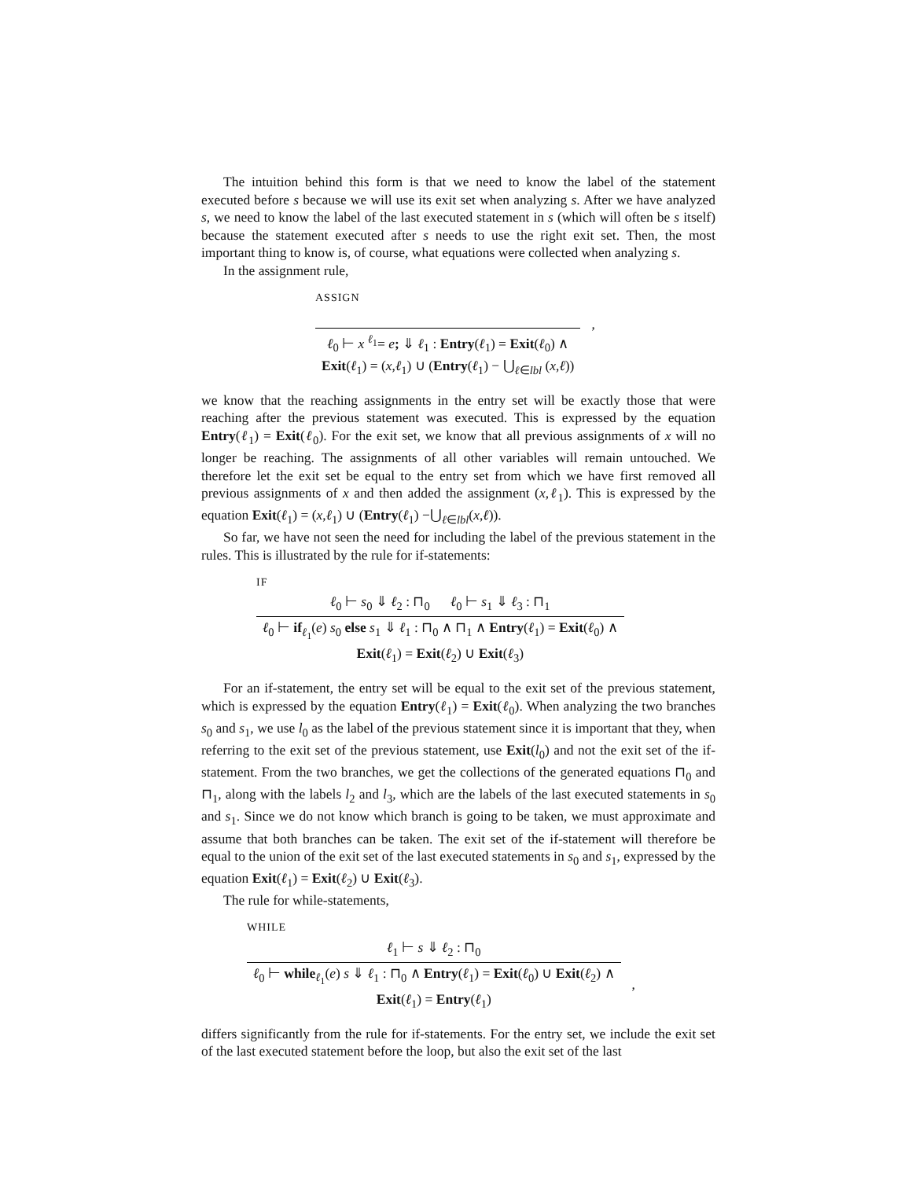The intuition behind this form is that we need to know the label of the statement executed before s because we will use its exit set when analyzing s. After we have analyzed s, we need to know the label of the last executed statement in s (which will often be s itself) because the statement executed after s needs to use the right exit set. Then, the most important thing to know is, of course, what equations were collected when analyzing s.
In the assignment rule,
ASSIGN
ℓ<sub>0</sub> ⊢ x <sup>ℓ<sub>1</sub></sup>= e; ⇓ ℓ<sub>1</sub> : Entry(ℓ<sub>1</sub>) = Exit(ℓ<sub>0</sub>) ∧
Exit(ℓ<sub>1</sub>) = (x,ℓ<sub>1</sub>) ∪ (Entry(ℓ<sub>1</sub>) − ⋃<sub>ℓ∈lbl</sub> (x,ℓ))
,
we know that the reaching assignments in the entry set will be exactly those that were reaching after the previous statement was executed. This is expressed by the equation Entry(ℓ<sub>1</sub>) = Exit(ℓ<sub>0</sub>). For the exit set, we know that all previous assignments of x will no longer be reaching. The assignments of all other variables will remain untouched. We therefore let the exit set be equal to the entry set from which we have first removed all previous assignments of x and then added the assignment (x,ℓ<sub>1</sub>). This is expressed by the equation Exit(ℓ<sub>1</sub>) = (x,ℓ<sub>1</sub>) ∪ (Entry(ℓ<sub>1</sub>) −⋃<sub>ℓ∈lbl</sub>(x,ℓ)).
So far, we have not seen the need for including the label of the previous statement in the rules. This is illustrated by the rule for if-statements:
IF
ℓ<sub>0</sub> ⊢ s<sub>0</sub> ⇓ ℓ<sub>2</sub> : ⊓<sub>0</sub> ℓ<sub>0</sub> ⊢ s<sub>1</sub> ⇓ ℓ<sub>3</sub> : ⊓<sub>1</sub>
ℓ<sub>0</sub> ⊢ if<sub>ℓ<sub>1</sub></sub>(e) s<sub>0</sub> else s<sub>1</sub> ⇓ ℓ<sub>1</sub> : ⊓<sub>0</sub> ∧ ⊓<sub>1</sub> ∧ Entry(ℓ<sub>1</sub>) = Exit(ℓ<sub>0</sub>) ∧
Exit(ℓ<sub>1</sub>) = Exit(ℓ<sub>2</sub>) ∪ Exit(ℓ<sub>3</sub>)
For an if-statement, the entry set will be equal to the exit set of the previous statement, which is expressed by the equation Entry(ℓ<sub>1</sub>) = Exit(ℓ<sub>0</sub>). When analyzing the two branches s<sub>0</sub> and s<sub>1</sub>, we use l<sub>0</sub> as the label of the previous statement since it is important that they, when referring to the exit set of the previous statement, use Exit(l<sub>0</sub>) and not the exit set of the if-statement. From the two branches, we get the collections of the generated equations ⊓<sub>0</sub> and ⊓<sub>1</sub>, along with the labels l<sub>2</sub> and l<sub>3</sub>, which are the labels of the last executed statements in s<sub>0</sub> and s<sub>1</sub>. Since we do not know which branch is going to be taken, we must approximate and assume that both branches can be taken. The exit set of the if-statement will therefore be equal to the union of the exit set of the last executed statements in s<sub>0</sub> and s<sub>1</sub>, expressed by the equation Exit(ℓ<sub>1</sub>) = Exit(ℓ<sub>2</sub>) ∪ Exit(ℓ<sub>3</sub>).
The rule for while-statements,
WHILE
ℓ<sub>1</sub> ⊢ s ⇓ ℓ<sub>2</sub> : ⊓<sub>0</sub>
ℓ<sub>0</sub> ⊢ while<sub>ℓ<sub>1</sub></sub>(e) s ⇓ ℓ<sub>1</sub> : ⊓<sub>0</sub> ∧ Entry(ℓ<sub>1</sub>) = Exit(ℓ<sub>0</sub>) ∪ Exit(ℓ<sub>2</sub>) ∧
Exit(ℓ<sub>1</sub>) = Entry(ℓ<sub>1</sub>)
,
differs significantly from the rule for if-statements. For the entry set, we include the exit set of the last executed statement before the loop, but also the exit set of the last